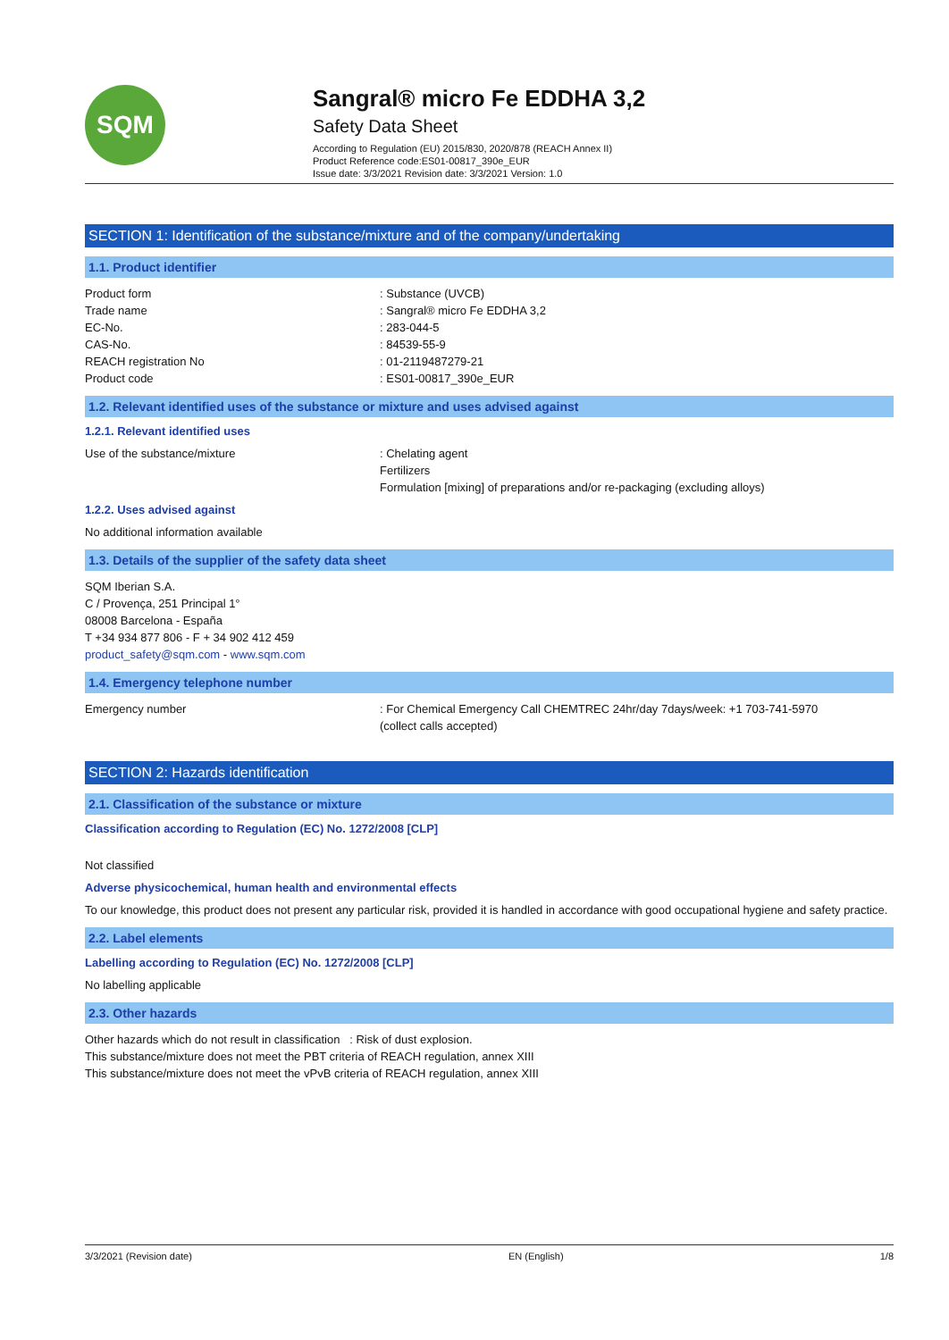SQM
Sangral® micro Fe EDDHA 3,2
Safety Data Sheet
According to Regulation (EU) 2015/830, 2020/878 (REACH Annex II)
Product Reference code:ES01-00817_390e_EUR
Issue date: 3/3/2021 Revision date: 3/3/2021 Version: 1.0
SECTION 1: Identification of the substance/mixture and of the company/undertaking
1.1. Product identifier
Product form : Substance (UVCB)
Trade name : Sangral® micro Fe EDDHA 3,2
EC-No. : 283-044-5
CAS-No. : 84539-55-9
REACH registration No : 01-2119487279-21
Product code : ES01-00817_390e_EUR
1.2. Relevant identified uses of the substance or mixture and uses advised against
1.2.1. Relevant identified uses
Use of the substance/mixture : Chelating agent
Fertilizers
Formulation [mixing] of preparations and/or re-packaging (excluding alloys)
1.2.2. Uses advised against
No additional information available
1.3. Details of the supplier of the safety data sheet
SQM Iberian S.A.
C / Provença, 251 Principal 1°
08008 Barcelona - España
T +34 934 877 806 - F + 34 902 412 459
product_safety@sqm.com - www.sqm.com
1.4. Emergency telephone number
Emergency number : For Chemical Emergency Call CHEMTREC 24hr/day 7days/week: +1 703-741-5970
(collect calls accepted)
SECTION 2: Hazards identification
2.1. Classification of the substance or mixture
Classification according to Regulation (EC) No. 1272/2008 [CLP]
Not classified
Adverse physicochemical, human health and environmental effects
To our knowledge, this product does not present any particular risk, provided it is handled in accordance with good occupational hygiene and safety practice.
2.2. Label elements
Labelling according to Regulation (EC) No. 1272/2008 [CLP]
No labelling applicable
2.3. Other hazards
Other hazards which do not result in classification : Risk of dust explosion.
This substance/mixture does not meet the PBT criteria of REACH regulation, annex XIII
This substance/mixture does not meet the vPvB criteria of REACH regulation, annex XIII
3/3/2021 (Revision date) EN (English) 1/8